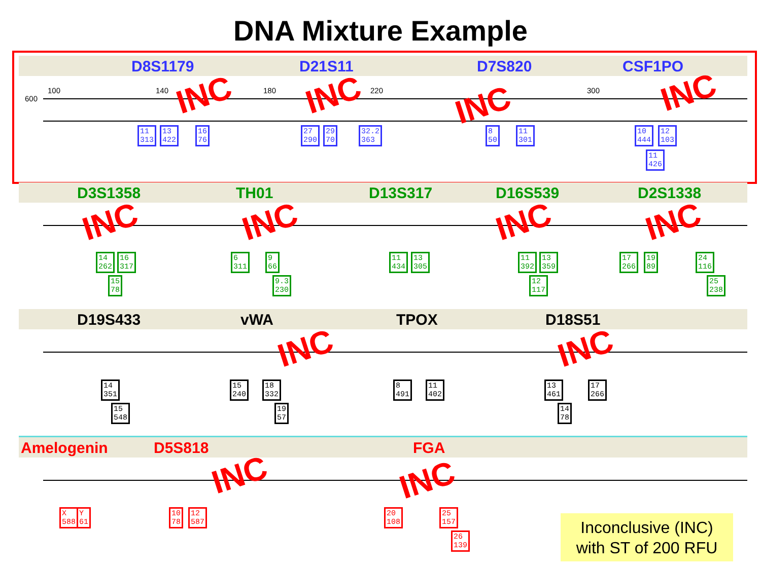DNA Mixture Example
D8S1179 D21S11 D7S820 CSF1PO
600
100 140 180 220 300
11
313
13
422
16
76
27
290
29
70
32.2
363
8
50
11
301
10
444
12
103
11
426
INC INC INC INC
D3S1358 TH01 D13S317 D16S539 D2S1338
14
262
16
317
15
78
6
311
9
66
9.3
230
11
434
13
305
11
392
13
359
12
117
17
266
19
89
24
116
25
238
INC INC INC INC
D19S433 vWA TPOX D18S51
14
351
15
548
15
240
18
332
19
57
8
491
11
402
13
461
17
266
14
78
INC INC
Amelogenin D5S818 FGA
X
588
Y
61
10
78
12
587
20
108
25
157
26
139
INC INC
Inconclusive (INC)
with ST of 200 RFU